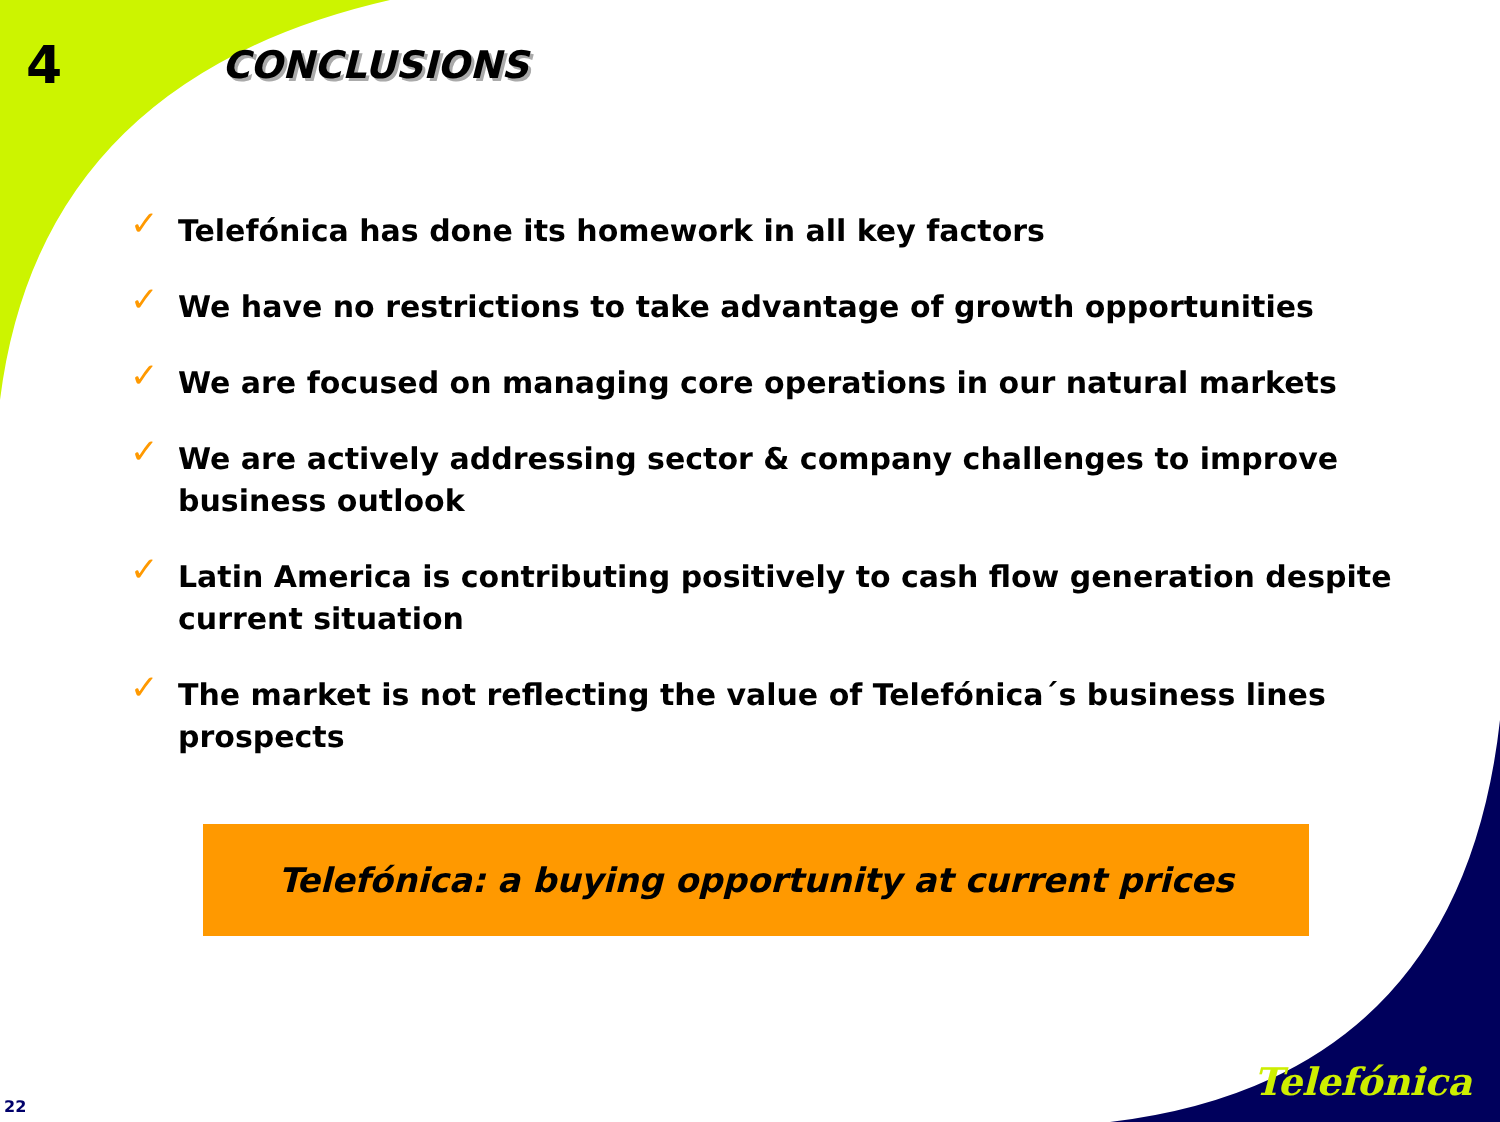4
CONCLUSIONS
✓ Telefónica has done its homework in all key factors
✓ We have no restrictions to take advantage of growth opportunities
✓ We are focused on managing core operations in our natural markets
✓ We are actively addressing sector & company challenges to improve business outlook
✓ Latin America is contributing positively to cash flow generation despite current situation
✓ The market is not reflecting the value of Telefónica´s business lines prospects
Telefónica: a buying opportunity at current prices
22
Telefónica